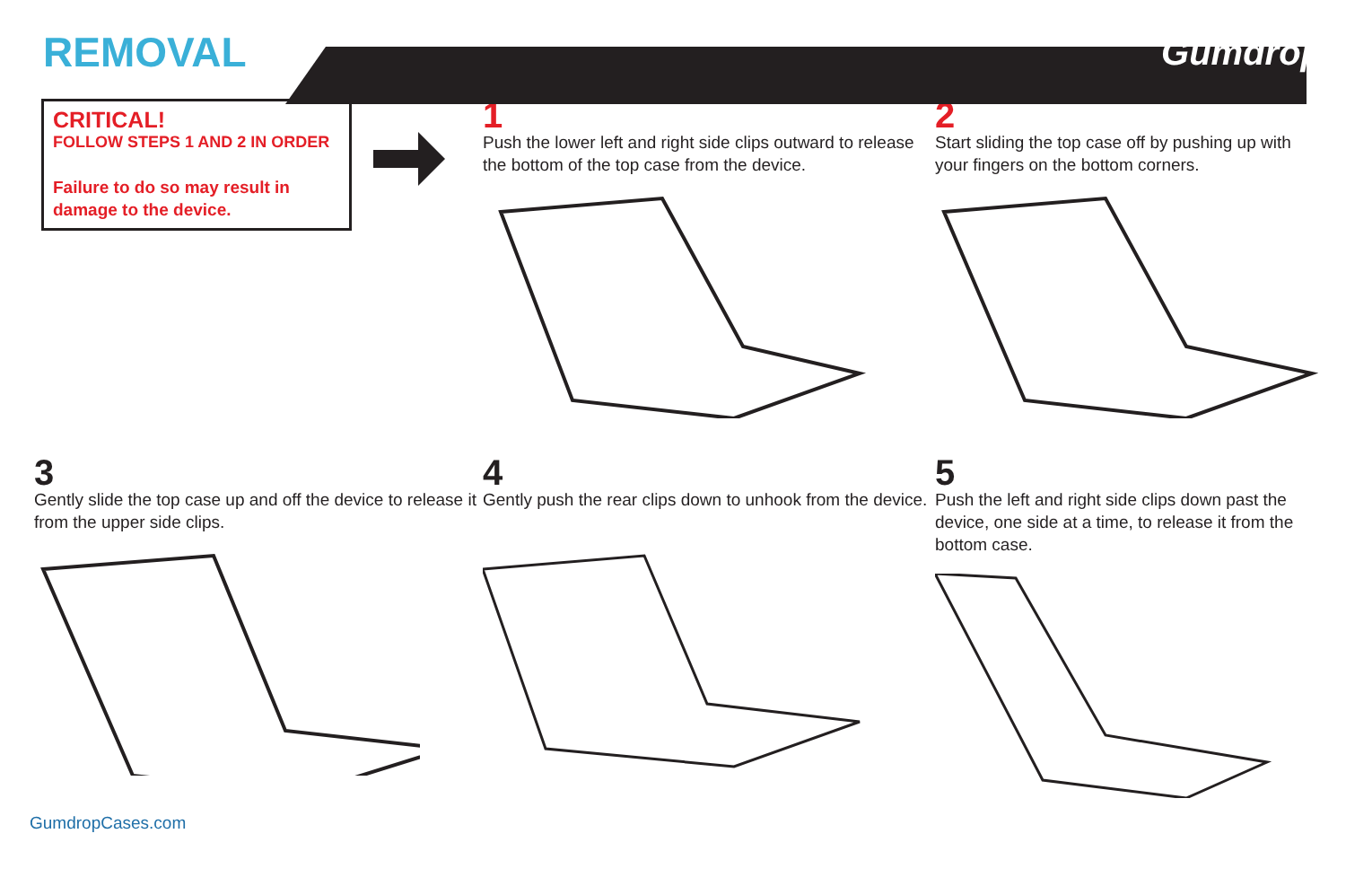REMOVAL
Gumdrop
CRITICAL!
FOLLOW STEPS 1 AND 2 IN ORDER
Failure to do so may result in damage to the device.
1
Push the lower left and right side clips outward to release the bottom of the top case from the device.
2
Start sliding the top case off by pushing up with your fingers on the bottom corners.
3
Gently slide the top case up and off the device to release it from the upper side clips.
4
Gently push the rear clips down to unhook from the device.
5
Push the left and right side clips down past the device, one side at a time, to release it from the bottom case.
GumdropCases.com